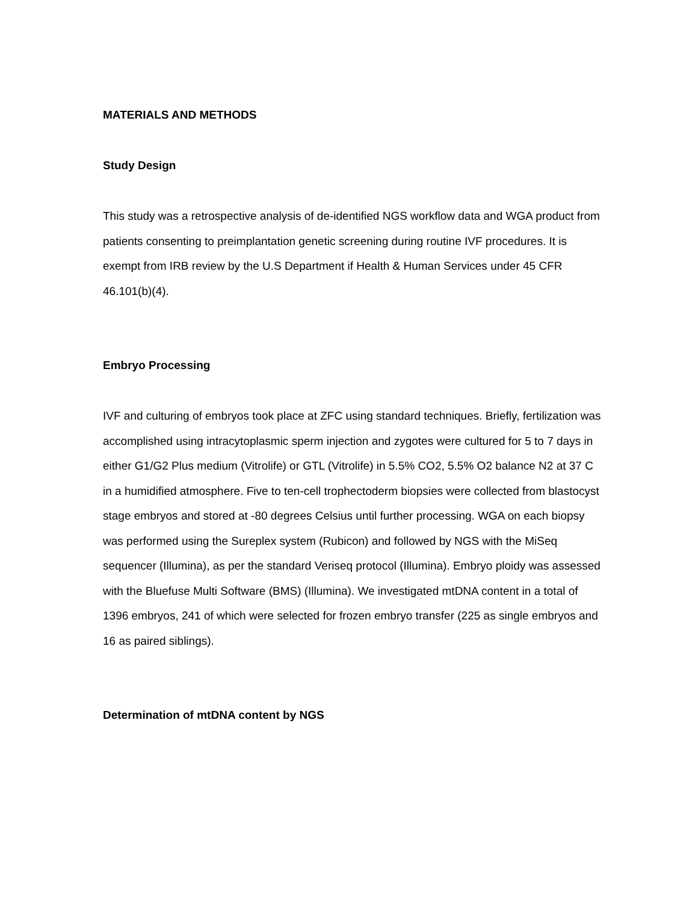MATERIALS AND METHODS
Study Design
This study was a retrospective analysis of de-identified NGS workflow data and WGA product from patients consenting to preimplantation genetic screening during routine IVF procedures. It is exempt from IRB review by the U.S Department if Health & Human Services under 45 CFR 46.101(b)(4).
Embryo Processing
IVF and culturing of embryos took place at ZFC using standard techniques. Briefly, fertilization was accomplished using intracytoplasmic sperm injection and zygotes were cultured for 5 to 7 days in either G1/G2 Plus medium (Vitrolife) or GTL (Vitrolife) in 5.5% CO2, 5.5% O2 balance N2 at 37 C in a humidified atmosphere. Five to ten-cell trophectoderm biopsies were collected from blastocyst stage embryos and stored at -80 degrees Celsius until further processing. WGA on each biopsy was performed using the Sureplex system (Rubicon) and followed by NGS with the MiSeq sequencer (Illumina), as per the standard Veriseq protocol (Illumina). Embryo ploidy was assessed with the Bluefuse Multi Software (BMS) (Illumina). We investigated mtDNA content in a total of 1396 embryos, 241 of which were selected for frozen embryo transfer (225 as single embryos and 16 as paired siblings).
Determination of mtDNA content by NGS